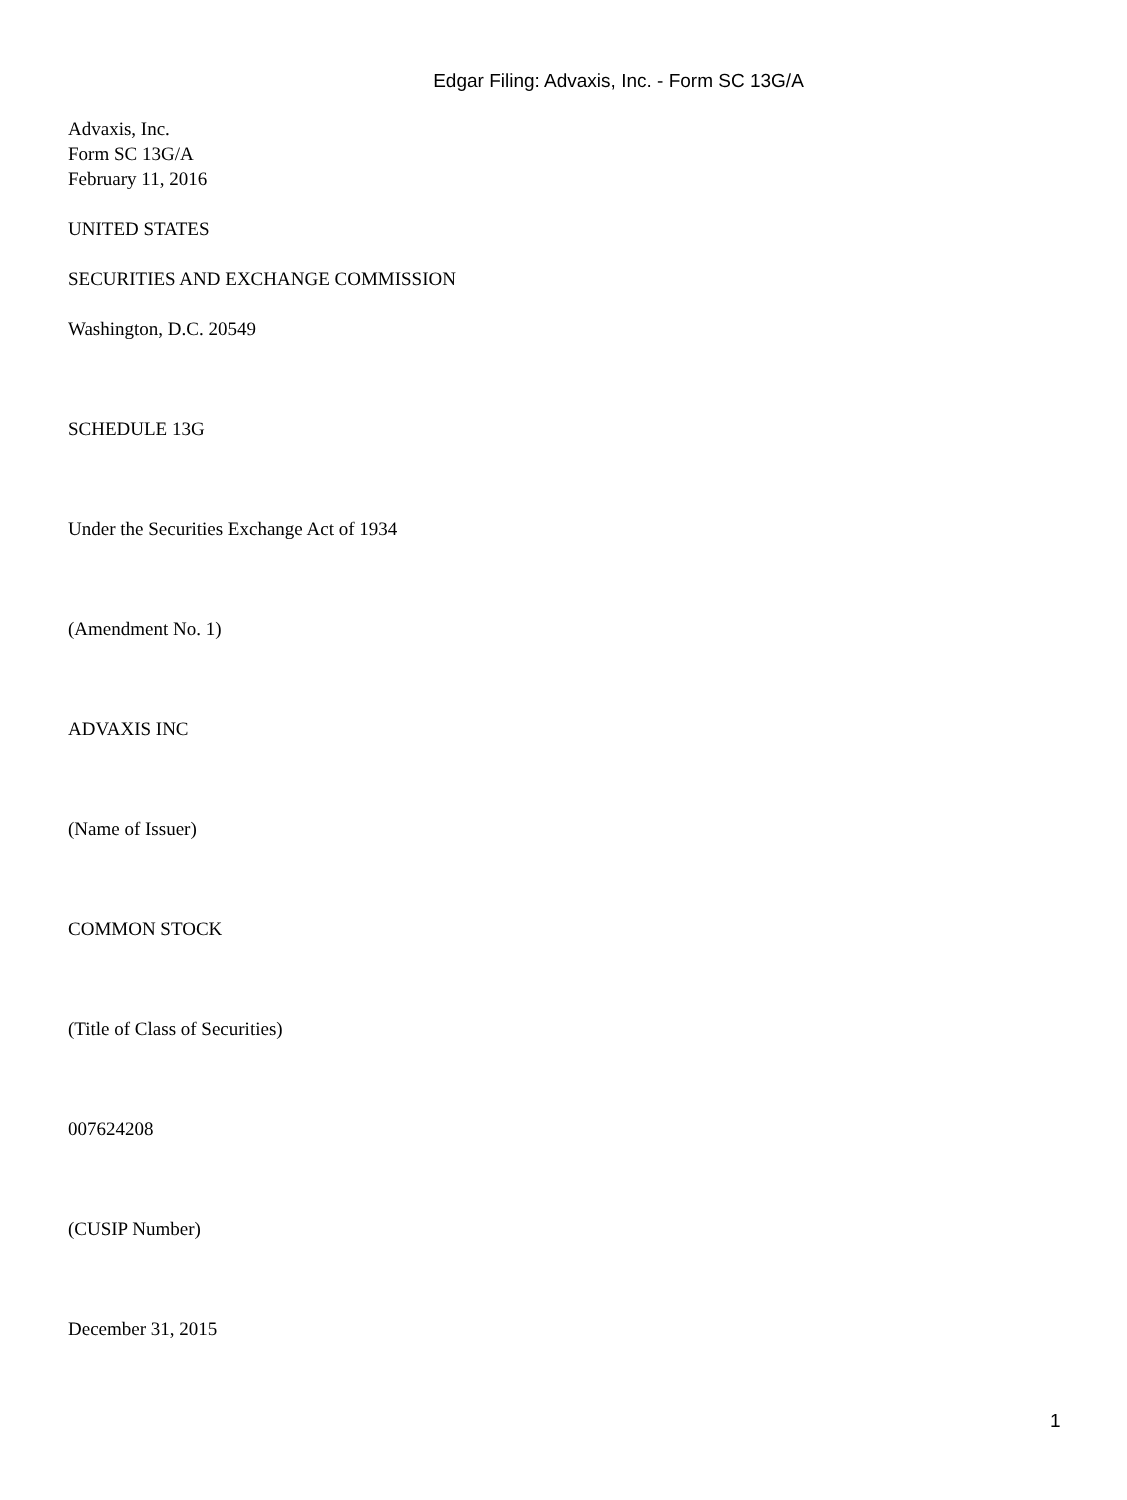Edgar Filing: Advaxis, Inc. - Form SC 13G/A
Advaxis, Inc.
Form SC 13G/A
February 11, 2016
UNITED STATES
SECURITIES AND EXCHANGE COMMISSION
Washington, D.C. 20549
SCHEDULE 13G
Under the Securities Exchange Act of 1934
(Amendment No. 1)
ADVAXIS INC
(Name of Issuer)
COMMON STOCK
(Title of Class of Securities)
007624208
(CUSIP Number)
December 31, 2015
1